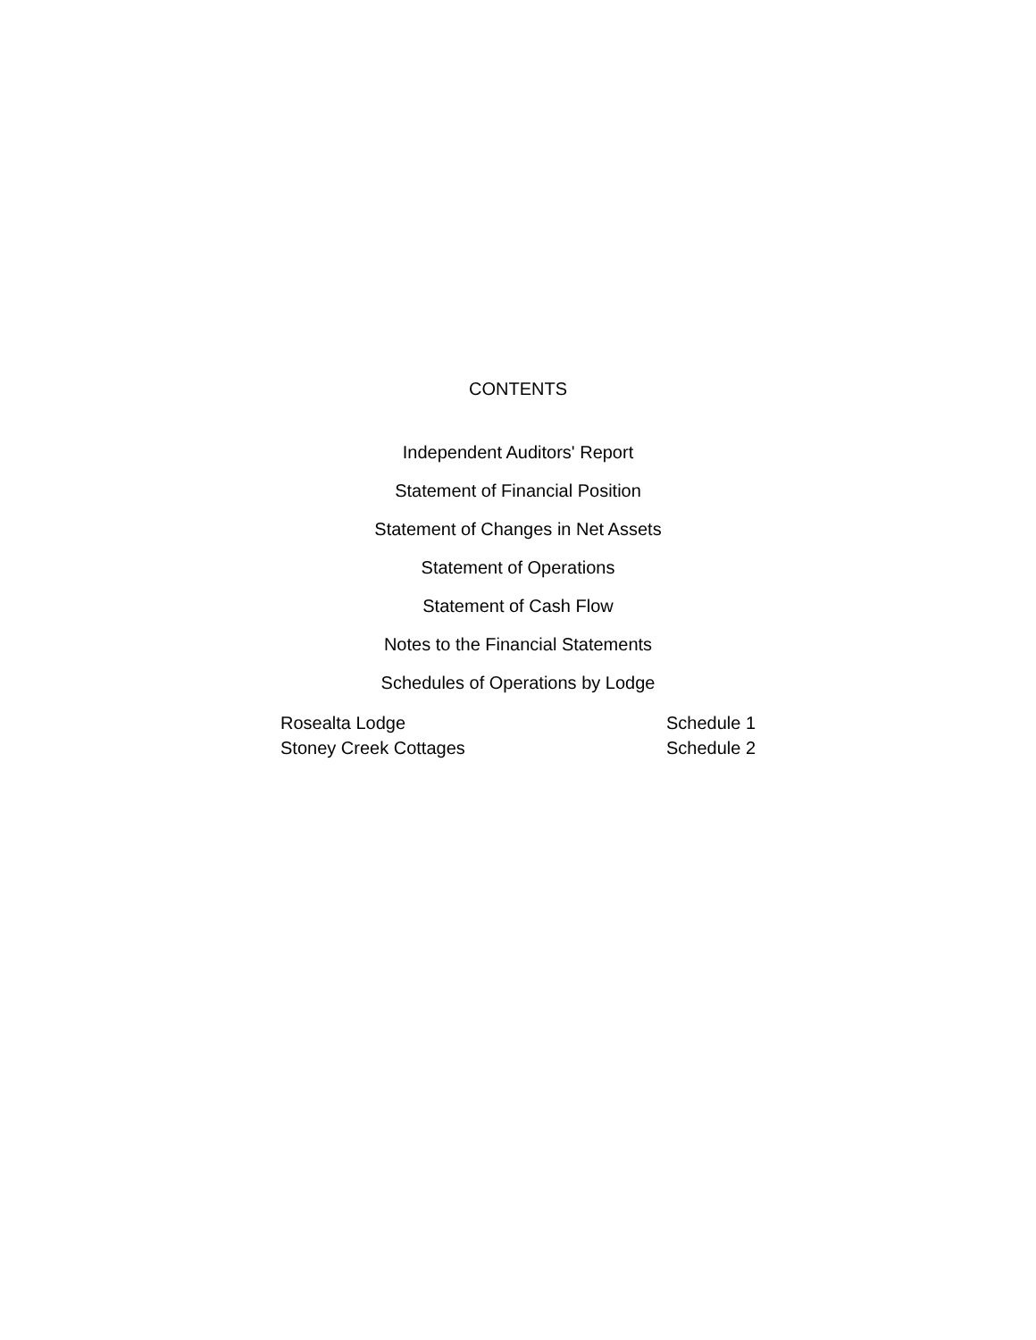CONTENTS
Independent Auditors' Report
Statement of Financial Position
Statement of Changes in Net Assets
Statement of Operations
Statement of Cash Flow
Notes to the Financial Statements
Schedules of Operations by Lodge
Rosealta Lodge Schedule 1
Stoney Creek Cottages Schedule 2